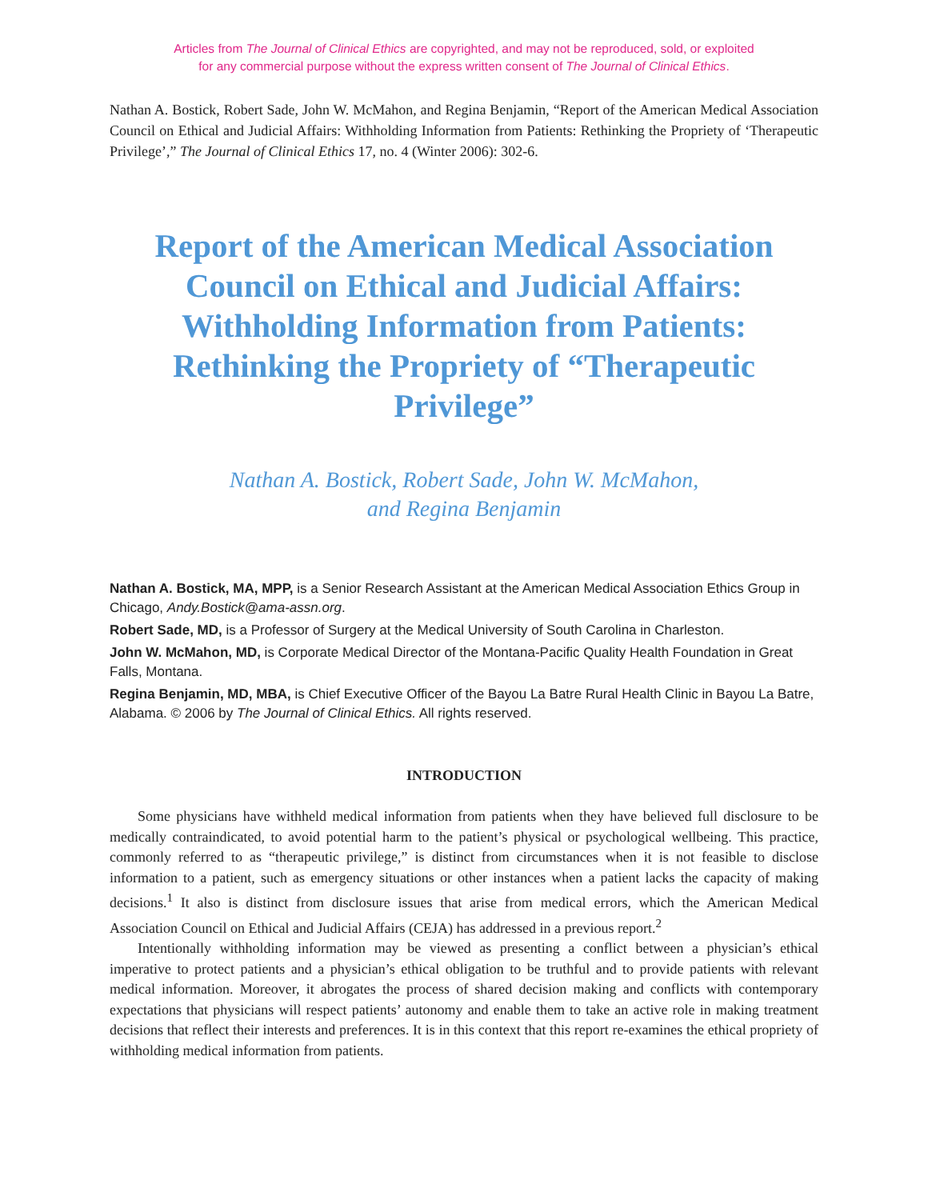Articles from The Journal of Clinical Ethics are copyrighted, and may not be reproduced, sold, or exploited
for any commercial purpose without the express written consent of The Journal of Clinical Ethics.
Nathan A. Bostick, Robert Sade, John W. McMahon, and Regina Benjamin, “Report of the American Medical Association Council on Ethical and Judicial Affairs: Withholding Information from Patients: Rethinking the Propriety of ‘Therapeutic Privilege’,” The Journal of Clinical Ethics 17, no. 4 (Winter 2006): 302-6.
Report of the American Medical Association Council on Ethical and Judicial Affairs: Withholding Information from Patients: Rethinking the Propriety of “Therapeutic Privilege”
Nathan A. Bostick, Robert Sade, John W. McMahon,
and Regina Benjamin
Nathan A. Bostick, MA, MPP, is a Senior Research Assistant at the American Medical Association Ethics Group in Chicago, Andy.Bostick@ama-assn.org.
Robert Sade, MD, is a Professor of Surgery at the Medical University of South Carolina in Charleston.
John W. McMahon, MD, is Corporate Medical Director of the Montana-Pacific Quality Health Foundation in Great Falls, Montana.
Regina Benjamin, MD, MBA, is Chief Executive Officer of the Bayou La Batre Rural Health Clinic in Bayou La Batre, Alabama. © 2006 by The Journal of Clinical Ethics. All rights reserved.
INTRODUCTION
Some physicians have withheld medical information from patients when they have believed full disclosure to be medically contraindicated, to avoid potential harm to the patient’s physical or psychological wellbeing. This practice, commonly referred to as “therapeutic privilege,” is distinct from circumstances when it is not feasible to disclose information to a patient, such as emergency situations or other instances when a patient lacks the capacity of making decisions.<sup>1</sup> It also is distinct from disclosure issues that arise from medical errors, which the American Medical Association Council on Ethical and Judicial Affairs (CEJA) has addressed in a previous report.<sup>2</sup>
Intentionally withholding information may be viewed as presenting a conflict between a physician’s ethical imperative to protect patients and a physician’s ethical obligation to be truthful and to provide patients with relevant medical information. Moreover, it abrogates the process of shared decision making and conflicts with contemporary expectations that physicians will respect patients’ autonomy and enable them to take an active role in making treatment decisions that reflect their interests and preferences. It is in this context that this report re-examines the ethical propriety of withholding medical information from patients.